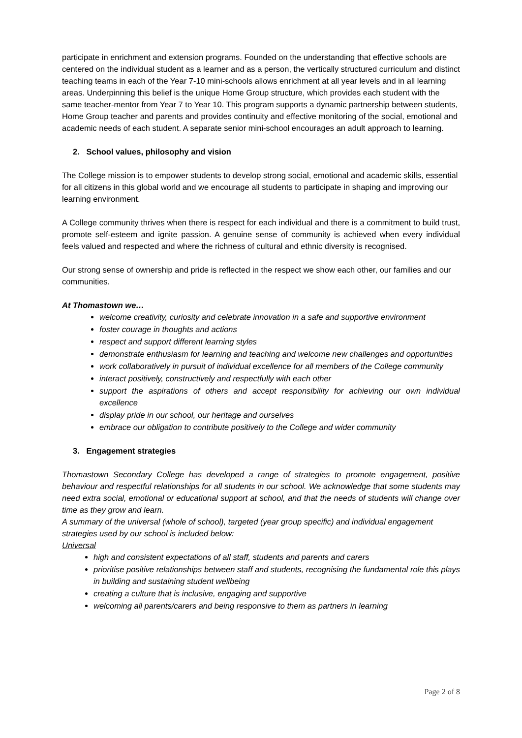participate in enrichment and extension programs. Founded on the understanding that effective schools are centered on the individual student as a learner and as a person, the vertically structured curriculum and distinct teaching teams in each of the Year 7-10 mini-schools allows enrichment at all year levels and in all learning areas. Underpinning this belief is the unique Home Group structure, which provides each student with the same teacher-mentor from Year 7 to Year 10. This program supports a dynamic partnership between students, Home Group teacher and parents and provides continuity and effective monitoring of the social, emotional and academic needs of each student. A separate senior mini-school encourages an adult approach to learning.
2. School values, philosophy and vision
The College mission is to empower students to develop strong social, emotional and academic skills, essential for all citizens in this global world and we encourage all students to participate in shaping and improving our learning environment.
A College community thrives when there is respect for each individual and there is a commitment to build trust, promote self-esteem and ignite passion. A genuine sense of community is achieved when every individual feels valued and respected and where the richness of cultural and ethnic diversity is recognised.
Our strong sense of ownership and pride is reflected in the respect we show each other, our families and our communities.
At Thomastown we…
welcome creativity, curiosity and celebrate innovation in a safe and supportive environment
foster courage in thoughts and actions
respect and support different learning styles
demonstrate enthusiasm for learning and teaching and welcome new challenges and opportunities
work collaboratively in pursuit of individual excellence for all members of the College community
interact positively, constructively and respectfully with each other
support the aspirations of others and accept responsibility for achieving our own individual excellence
display pride in our school, our heritage and ourselves
embrace our obligation to contribute positively to the College and wider community
3. Engagement strategies
Thomastown Secondary College has developed a range of strategies to promote engagement, positive behaviour and respectful relationships for all students in our school. We acknowledge that some students may need extra social, emotional or educational support at school, and that the needs of students will change over time as they grow and learn.
A summary of the universal (whole of school), targeted (year group specific) and individual engagement strategies used by our school is included below:
Universal
high and consistent expectations of all staff, students and parents and carers
prioritise positive relationships between staff and students, recognising the fundamental role this plays in building and sustaining student wellbeing
creating a culture that is inclusive, engaging and supportive
welcoming all parents/carers and being responsive to them as partners in learning
Page 2 of 8